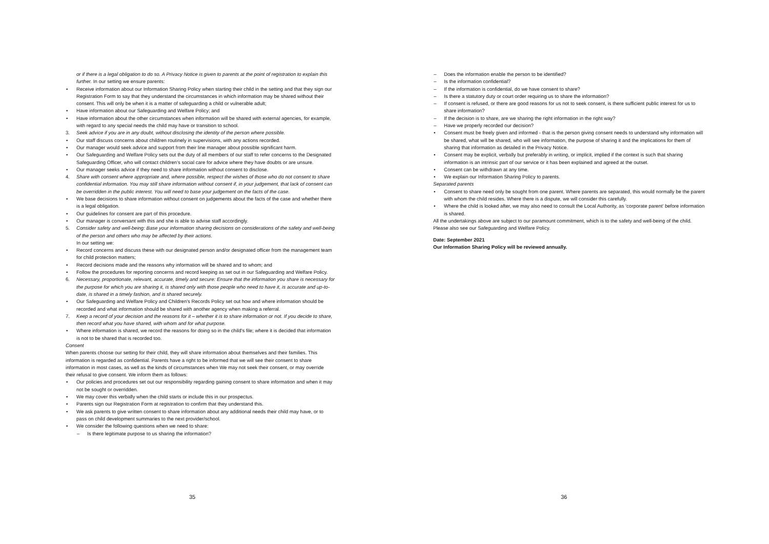or if there is a legal obligation to do so. A Privacy Notice is given to parents at the point of registration to explain this further. In our setting we ensure parents:
Receive information about our Information Sharing Policy when starting their child in the setting and that they sign our Registration Form to say that they understand the circumstances in which information may be shared without their consent. This will only be when it is a matter of safeguarding a child or vulnerable adult;
Have information about our Safeguarding and Welfare Policy; and
Have information about the other circumstances when information will be shared with external agencies, for example, with regard to any special needs the child may have or transition to school.
3. Seek advice if you are in any doubt, without disclosing the identity of the person where possible.
Our staff discuss concerns about children routinely in supervisions, with any actions recorded.
Our manager would seek advice and support from their line manager about possible significant harm.
Our Safeguarding and Welfare Policy sets out the duty of all members of our staff to refer concerns to the Designated Safeguarding Officer, who will contact children’s social care for advice where they have doubts or are unsure.
Our manager seeks advice if they need to share information without consent to disclose.
4. Share with consent where appropriate and, where possible, respect the wishes of those who do not consent to share confidential information. You may still share information without consent if, in your judgement, that lack of consent can be overridden in the public interest. You will need to base your judgement on the facts of the case.
We base decisions to share information without consent on judgements about the facts of the case and whether there is a legal obligation.
Our guidelines for consent are part of this procedure.
Our manager is conversant with this and she is able to advise staff accordingly.
5. Consider safety and well-being: Base your information sharing decisions on considerations of the safety and well-being of the person and others who may be affected by their actions.
In our setting we:
Record concerns and discuss these with our designated person and/or designated officer from the management team for child protection matters;
Record decisions made and the reasons why information will be shared and to whom; and
Follow the procedures for reporting concerns and record keeping as set out in our Safeguarding and Welfare Policy.
6. Necessary, proportionate, relevant, accurate, timely and secure: Ensure that the information you share is necessary for the purpose for which you are sharing it, is shared only with those people who need to have it, is accurate and up-to-date, is shared in a timely fashion, and is shared securely.
Our Safeguarding and Welfare Policy and Children's Records Policy set out how and where information should be recorded and what information should be shared with another agency when making a referral.
7. Keep a record of your decision and the reasons for it – whether it is to share information or not. If you decide to share, then record what you have shared, with whom and for what purpose.
Where information is shared, we record the reasons for doing so in the child's file; where it is decided that information is not to be shared that is recorded too.
Consent
When parents choose our setting for their child, they will share information about themselves and their families. This information is regarded as confidential. Parents have a right to be informed that we will see their consent to share information in most cases, as well as the kinds of circumstances when We may not seek their consent, or may override their refusal to give consent. We inform them as follows:
Our policies and procedures set out our responsibility regarding gaining consent to share information and when it may not be sought or overridden.
We may cover this verbally when the child starts or include this in our prospectus.
Parents sign our Registration Form at registration to confirm that they understand this.
We ask parents to give written consent to share information about any additional needs their child may have, or to pass on child development summaries to the next provider/school.
We consider the following questions when we need to share:
Is there legitimate purpose to us sharing the information?
35
Does the information enable the person to be identified?
Is the information confidential?
If the information is confidential, do we have consent to share?
Is there a statutory duty or court order requiring us to share the information?
If consent is refused, or there are good reasons for us not to seek consent, is there sufficient public interest for us to share information?
If the decision is to share, are we sharing the right information in the right way?
Have we properly recorded our decision?
Consent must be freely given and informed - that is the person giving consent needs to understand why information will be shared, what will be shared, who will see information, the purpose of sharing it and the implications for them of sharing that information as detailed in the Privacy Notice.
Consent may be explicit, verbally but preferably in writing, or implicit, implied if the context is such that sharing information is an intrinsic part of our service or it has been explained and agreed at the outset.
Consent can be withdrawn at any time.
We explain our Information Sharing Policy to parents.
Separated parents
Consent to share need only be sought from one parent. Where parents are separated, this would normally be the parent with whom the child resides. Where there is a dispute, we will consider this carefully.
Where the child is looked after, we may also need to consult the Local Authority, as ‘corporate parent’ before information is shared.
All the undertakings above are subject to our paramount commitment, which is to the safety and well-being of the child. Please also see our Safeguarding and Welfare Policy.
Date: September 2021
Our Information Sharing Policy will be reviewed annually.
36